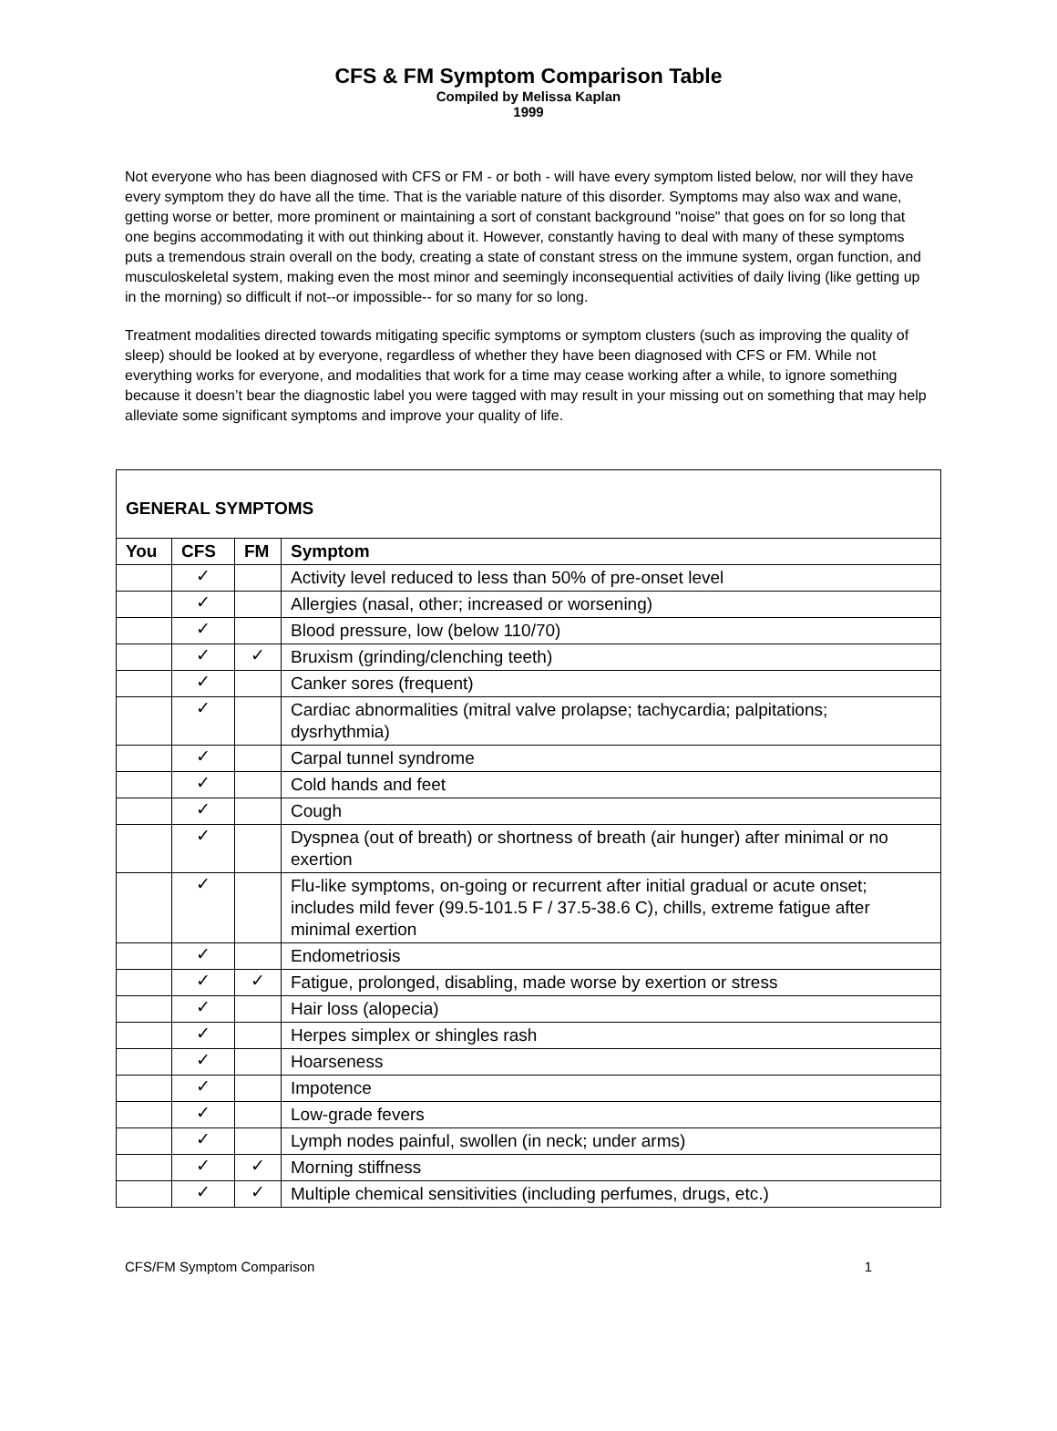CFS & FM Symptom Comparison Table
Compiled by Melissa Kaplan
1999
Not everyone who has been diagnosed with CFS or FM - or both - will have every symptom listed below, nor will they have every symptom they do have all the time. That is the variable nature of this disorder. Symptoms may also wax and wane, getting worse or better, more prominent or maintaining a sort of constant background "noise" that goes on for so long that one begins accommodating it with out thinking about it. However, constantly having to deal with many of these symptoms puts a tremendous strain overall on the body, creating a state of constant stress on the immune system, organ function, and musculoskeletal system, making even the most minor and seemingly inconsequential activities of daily living (like getting up in the morning) so difficult if not--or impossible-- for so many for so long.
Treatment modalities directed towards mitigating specific symptoms or symptom clusters (such as improving the quality of sleep) should be looked at by everyone, regardless of whether they have been diagnosed with CFS or FM. While not everything works for everyone, and modalities that work for a time may cease working after a while, to ignore something because it doesn’t bear the diagnostic label you were tagged with may result in your missing out on something that may help alleviate some significant symptoms and improve your quality of life.
| GENERAL SYMPTOMS | | | |
| --- | --- | --- | --- |
| You | CFS | FM | Symptom |
| | ✓ | | Activity level reduced to less than 50% of pre-onset level |
| | ✓ | | Allergies (nasal, other; increased or worsening) |
| | ✓ | | Blood pressure, low (below 110/70) |
| | ✓ | ✓ | Bruxism (grinding/clenching teeth) |
| | ✓ | | Canker sores (frequent) |
| | ✓ | | Cardiac abnormalities (mitral valve prolapse; tachycardia; palpitations; dysrhythmia) |
| | ✓ | | Carpal tunnel syndrome |
| | ✓ | | Cold hands and feet |
| | ✓ | | Cough |
| | ✓ | | Dyspnea (out of breath) or shortness of breath (air hunger) after minimal or no exertion |
| | ✓ | | Flu-like symptoms, on-going or recurrent after initial gradual or acute onset; includes mild fever (99.5-101.5 F / 37.5-38.6 C), chills, extreme fatigue after minimal exertion |
| | ✓ | | Endometriosis |
| | ✓ | ✓ | Fatigue, prolonged, disabling, made worse by exertion or stress |
| | ✓ | | Hair loss (alopecia) |
| | ✓ | | Herpes simplex or shingles rash |
| | ✓ | | Hoarseness |
| | ✓ | | Impotence |
| | ✓ | | Low-grade fevers |
| | ✓ | | Lymph nodes painful, swollen (in neck; under arms) |
| | ✓ | ✓ | Morning stiffness |
| | ✓ | ✓ | Multiple chemical sensitivities (including perfumes, drugs, etc.) |
CFS/FM Symptom Comparison 1